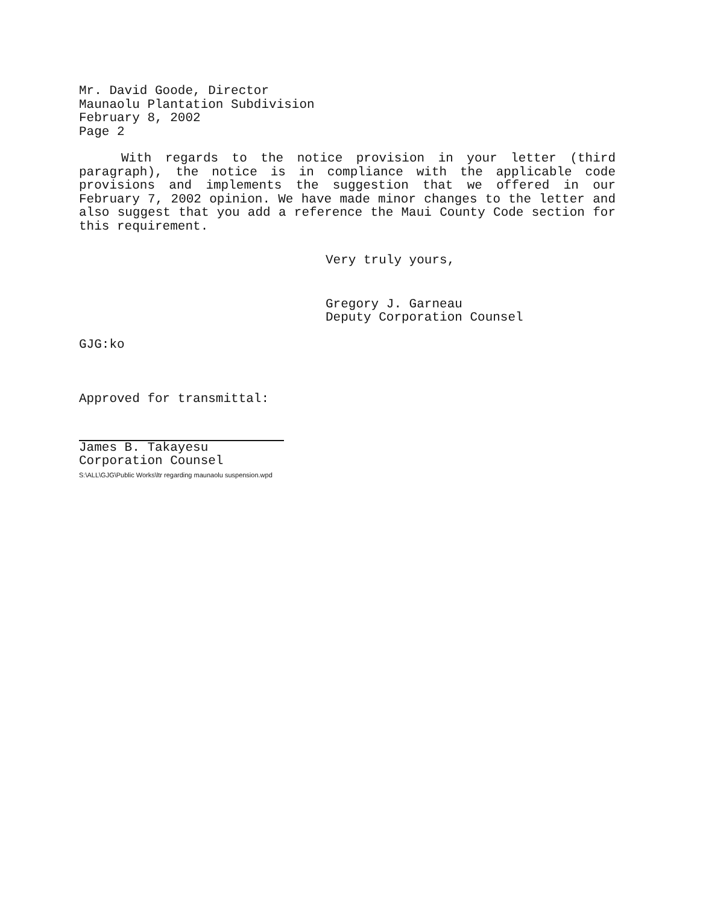Mr. David Goode, Director
Maunaolu Plantation Subdivision
February 8, 2002
Page 2
With regards to the notice provision in your letter (third paragraph), the notice is in compliance with the applicable code provisions and implements the suggestion that we offered in our February 7, 2002 opinion. We have made minor changes to the letter and also suggest that you add a reference the Maui County Code section for this requirement.
Very truly yours,
Gregory J. Garneau
Deputy Corporation Counsel
GJG:ko
Approved for transmittal:
James B. Takayesu
Corporation Counsel
S:\ALL\GJG\Public Works\ltr regarding maunaolu suspension.wpd